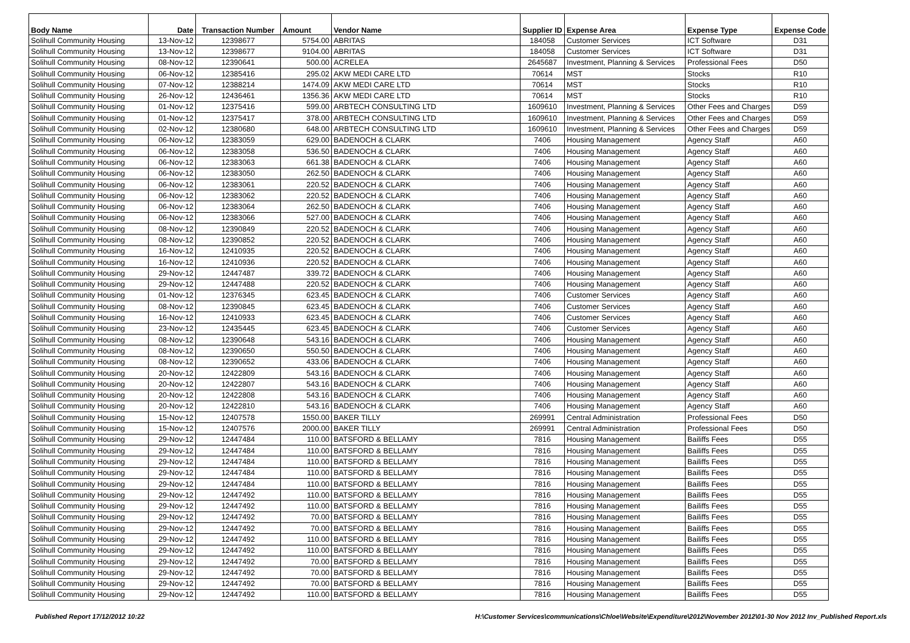| Body Name | Date | Transaction Number | Amount | Vendor Name | Supplier ID | Expense Area | Expense Type | Expense Code |
| --- | --- | --- | --- | --- | --- | --- | --- | --- |
| Solihull Community Housing | 13-Nov-12 | 12398677 | 5754.00 | ABRITAS | 184058 | Customer Services | ICT Software | D31 |
| Solihull Community Housing | 13-Nov-12 | 12398677 | 9104.00 | ABRITAS | 184058 | Customer Services | ICT Software | D31 |
| Solihull Community Housing | 08-Nov-12 | 12390641 | 500.00 | ACRELEA | 2645687 | Investment, Planning & Services | Professional Fees | D50 |
| Solihull Community Housing | 06-Nov-12 | 12385416 | 295.02 | AKW MEDI CARE LTD | 70614 | MST | Stocks | R10 |
| Solihull Community Housing | 07-Nov-12 | 12388214 | 1474.09 | AKW MEDI CARE LTD | 70614 | MST | Stocks | R10 |
| Solihull Community Housing | 26-Nov-12 | 12436461 | 1356.36 | AKW MEDI CARE LTD | 70614 | MST | Stocks | R10 |
| Solihull Community Housing | 01-Nov-12 | 12375416 | 599.00 | ARBTECH CONSULTING LTD | 1609610 | Investment, Planning & Services | Other Fees and Charges | D59 |
| Solihull Community Housing | 01-Nov-12 | 12375417 | 378.00 | ARBTECH CONSULTING LTD | 1609610 | Investment, Planning & Services | Other Fees and Charges | D59 |
| Solihull Community Housing | 02-Nov-12 | 12380680 | 648.00 | ARBTECH CONSULTING LTD | 1609610 | Investment, Planning & Services | Other Fees and Charges | D59 |
| Solihull Community Housing | 06-Nov-12 | 12383059 | 629.00 | BADENOCH & CLARK | 7406 | Housing Management | Agency Staff | A60 |
| Solihull Community Housing | 06-Nov-12 | 12383058 | 536.50 | BADENOCH & CLARK | 7406 | Housing Management | Agency Staff | A60 |
| Solihull Community Housing | 06-Nov-12 | 12383063 | 661.38 | BADENOCH & CLARK | 7406 | Housing Management | Agency Staff | A60 |
| Solihull Community Housing | 06-Nov-12 | 12383050 | 262.50 | BADENOCH & CLARK | 7406 | Housing Management | Agency Staff | A60 |
| Solihull Community Housing | 06-Nov-12 | 12383061 | 220.52 | BADENOCH & CLARK | 7406 | Housing Management | Agency Staff | A60 |
| Solihull Community Housing | 06-Nov-12 | 12383062 | 220.52 | BADENOCH & CLARK | 7406 | Housing Management | Agency Staff | A60 |
| Solihull Community Housing | 06-Nov-12 | 12383064 | 262.50 | BADENOCH & CLARK | 7406 | Housing Management | Agency Staff | A60 |
| Solihull Community Housing | 06-Nov-12 | 12383066 | 527.00 | BADENOCH & CLARK | 7406 | Housing Management | Agency Staff | A60 |
| Solihull Community Housing | 08-Nov-12 | 12390849 | 220.52 | BADENOCH & CLARK | 7406 | Housing Management | Agency Staff | A60 |
| Solihull Community Housing | 08-Nov-12 | 12390852 | 220.52 | BADENOCH & CLARK | 7406 | Housing Management | Agency Staff | A60 |
| Solihull Community Housing | 16-Nov-12 | 12410935 | 220.52 | BADENOCH & CLARK | 7406 | Housing Management | Agency Staff | A60 |
| Solihull Community Housing | 16-Nov-12 | 12410936 | 220.52 | BADENOCH & CLARK | 7406 | Housing Management | Agency Staff | A60 |
| Solihull Community Housing | 29-Nov-12 | 12447487 | 339.72 | BADENOCH & CLARK | 7406 | Housing Management | Agency Staff | A60 |
| Solihull Community Housing | 29-Nov-12 | 12447488 | 220.52 | BADENOCH & CLARK | 7406 | Housing Management | Agency Staff | A60 |
| Solihull Community Housing | 01-Nov-12 | 12376345 | 623.45 | BADENOCH & CLARK | 7406 | Customer Services | Agency Staff | A60 |
| Solihull Community Housing | 08-Nov-12 | 12390845 | 623.45 | BADENOCH & CLARK | 7406 | Customer Services | Agency Staff | A60 |
| Solihull Community Housing | 16-Nov-12 | 12410933 | 623.45 | BADENOCH & CLARK | 7406 | Customer Services | Agency Staff | A60 |
| Solihull Community Housing | 23-Nov-12 | 12435445 | 623.45 | BADENOCH & CLARK | 7406 | Customer Services | Agency Staff | A60 |
| Solihull Community Housing | 08-Nov-12 | 12390648 | 543.16 | BADENOCH & CLARK | 7406 | Housing Management | Agency Staff | A60 |
| Solihull Community Housing | 08-Nov-12 | 12390650 | 550.50 | BADENOCH & CLARK | 7406 | Housing Management | Agency Staff | A60 |
| Solihull Community Housing | 08-Nov-12 | 12390652 | 433.06 | BADENOCH & CLARK | 7406 | Housing Management | Agency Staff | A60 |
| Solihull Community Housing | 20-Nov-12 | 12422809 | 543.16 | BADENOCH & CLARK | 7406 | Housing Management | Agency Staff | A60 |
| Solihull Community Housing | 20-Nov-12 | 12422807 | 543.16 | BADENOCH & CLARK | 7406 | Housing Management | Agency Staff | A60 |
| Solihull Community Housing | 20-Nov-12 | 12422808 | 543.16 | BADENOCH & CLARK | 7406 | Housing Management | Agency Staff | A60 |
| Solihull Community Housing | 20-Nov-12 | 12422810 | 543.16 | BADENOCH & CLARK | 7406 | Housing Management | Agency Staff | A60 |
| Solihull Community Housing | 15-Nov-12 | 12407578 | 1550.00 | BAKER TILLY | 269991 | Central Administration | Professional Fees | D50 |
| Solihull Community Housing | 15-Nov-12 | 12407576 | 2000.00 | BAKER TILLY | 269991 | Central Administration | Professional Fees | D50 |
| Solihull Community Housing | 29-Nov-12 | 12447484 | 110.00 | BATSFORD & BELLAMY | 7816 | Housing Management | Bailiffs Fees | D55 |
| Solihull Community Housing | 29-Nov-12 | 12447484 | 110.00 | BATSFORD & BELLAMY | 7816 | Housing Management | Bailiffs Fees | D55 |
| Solihull Community Housing | 29-Nov-12 | 12447484 | 110.00 | BATSFORD & BELLAMY | 7816 | Housing Management | Bailiffs Fees | D55 |
| Solihull Community Housing | 29-Nov-12 | 12447484 | 110.00 | BATSFORD & BELLAMY | 7816 | Housing Management | Bailiffs Fees | D55 |
| Solihull Community Housing | 29-Nov-12 | 12447484 | 110.00 | BATSFORD & BELLAMY | 7816 | Housing Management | Bailiffs Fees | D55 |
| Solihull Community Housing | 29-Nov-12 | 12447492 | 110.00 | BATSFORD & BELLAMY | 7816 | Housing Management | Bailiffs Fees | D55 |
| Solihull Community Housing | 29-Nov-12 | 12447492 | 110.00 | BATSFORD & BELLAMY | 7816 | Housing Management | Bailiffs Fees | D55 |
| Solihull Community Housing | 29-Nov-12 | 12447492 | 70.00 | BATSFORD & BELLAMY | 7816 | Housing Management | Bailiffs Fees | D55 |
| Solihull Community Housing | 29-Nov-12 | 12447492 | 70.00 | BATSFORD & BELLAMY | 7816 | Housing Management | Bailiffs Fees | D55 |
| Solihull Community Housing | 29-Nov-12 | 12447492 | 110.00 | BATSFORD & BELLAMY | 7816 | Housing Management | Bailiffs Fees | D55 |
| Solihull Community Housing | 29-Nov-12 | 12447492 | 110.00 | BATSFORD & BELLAMY | 7816 | Housing Management | Bailiffs Fees | D55 |
| Solihull Community Housing | 29-Nov-12 | 12447492 | 70.00 | BATSFORD & BELLAMY | 7816 | Housing Management | Bailiffs Fees | D55 |
| Solihull Community Housing | 29-Nov-12 | 12447492 | 70.00 | BATSFORD & BELLAMY | 7816 | Housing Management | Bailiffs Fees | D55 |
| Solihull Community Housing | 29-Nov-12 | 12447492 | 70.00 | BATSFORD & BELLAMY | 7816 | Housing Management | Bailiffs Fees | D55 |
| Solihull Community Housing | 29-Nov-12 | 12447492 | 110.00 | BATSFORD & BELLAMY | 7816 | Housing Management | Bailiffs Fees | D55 |
Published Report 17/12/2012 10:22 H:\Customer Services\communications\Chloe\Website\Expenditure\2012\November 2012\01-30 Nov 2012 Inv_Published Report.xls